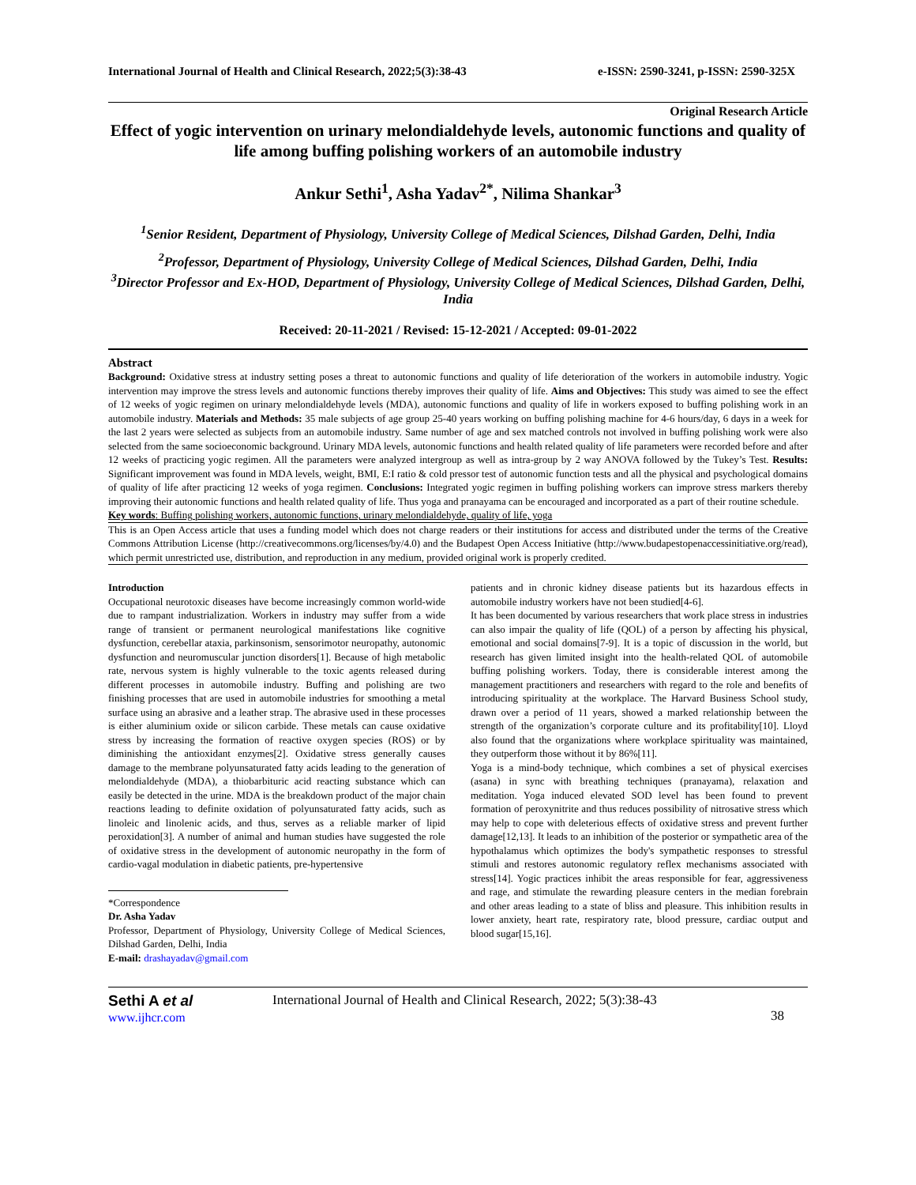International Journal of Health and Clinical Research, 2022;5(3):38-43 e-ISSN: 2590-3241, p-ISSN: 2590-325X
Original Research Article
Effect of yogic intervention on urinary melondialdehyde levels, autonomic functions and quality of life among buffing polishing workers of an automobile industry
Ankur Sethi<sup>1</sup>, Asha Yadav<sup>2*</sup>, Nilima Shankar<sup>3</sup>
<sup>1</sup> Senior Resident, Department of Physiology, University College of Medical Sciences, Dilshad Garden, Delhi, India
<sup>2</sup> Professor, Department of Physiology, University College of Medical Sciences, Dilshad Garden, Delhi, India
<sup>3</sup> Director Professor and Ex-HOD, Department of Physiology, University College of Medical Sciences, Dilshad Garden, Delhi, India
Received: 20-11-2021 / Revised: 15-12-2021 / Accepted: 09-01-2022
Abstract
Background: Oxidative stress at industry setting poses a threat to autonomic functions and quality of life deterioration of the workers in automobile industry. Yogic intervention may improve the stress levels and autonomic functions thereby improves their quality of life. Aims and Objectives: This study was aimed to see the effect of 12 weeks of yogic regimen on urinary melondialdehyde levels (MDA), autonomic functions and quality of life in workers exposed to buffing polishing work in an automobile industry. Materials and Methods: 35 male subjects of age group 25-40 years working on buffing polishing machine for 4-6 hours/day, 6 days in a week for the last 2 years were selected as subjects from an automobile industry. Same number of age and sex matched controls not involved in buffing polishing work were also selected from the same socioeconomic background. Urinary MDA levels, autonomic functions and health related quality of life parameters were recorded before and after 12 weeks of practicing yogic regimen. All the parameters were analyzed intergroup as well as intra-group by 2 way ANOVA followed by the Tukey’s Test. Results: Significant improvement was found in MDA levels, weight, BMI, E:I ratio & cold pressor test of autonomic function tests and all the physical and psychological domains of quality of life after practicing 12 weeks of yoga regimen. Conclusions: Integrated yogic regimen in buffing polishing workers can improve stress markers thereby improving their autonomic functions and health related quality of life. Thus yoga and pranayama can be encouraged and incorporated as a part of their routine schedule.
Key words: Buffing polishing workers, autonomic functions, urinary melondialdehyde, quality of life, yoga
This is an Open Access article that uses a funding model which does not charge readers or their institutions for access and distributed under the terms of the Creative Commons Attribution License (http://creativecommons.org/licenses/by/4.0) and the Budapest Open Access Initiative (http://www.budapestopenaccessinitiative.org/read), which permit unrestricted use, distribution, and reproduction in any medium, provided original work is properly credited.
Introduction
Occupational neurotoxic diseases have become increasingly common world-wide due to rampant industrialization. Workers in industry may suffer from a wide range of transient or permanent neurological manifestations like cognitive dysfunction, cerebellar ataxia, parkinsonism, sensorimotor neuropathy, autonomic dysfunction and neuromuscular junction disorders[1]. Because of high metabolic rate, nervous system is highly vulnerable to the toxic agents released during different processes in automobile industry. Buffing and polishing are two finishing processes that are used in automobile industries for smoothing a metal surface using an abrasive and a leather strap. The abrasive used in these processes is either aluminium oxide or silicon carbide. These metals can cause oxidative stress by increasing the formation of reactive oxygen species (ROS) or by diminishing the antioxidant enzymes[2]. Oxidative stress generally causes damage to the membrane polyunsaturated fatty acids leading to the generation of melondialdehyde (MDA), a thiobarbituric acid reacting substance which can easily be detected in the urine. MDA is the breakdown product of the major chain reactions leading to definite oxidation of polyunsaturated fatty acids, such as linoleic and linolenic acids, and thus, serves as a reliable marker of lipid peroxidation[3]. A number of animal and human studies have suggested the role of oxidative stress in the development of autonomic neuropathy in the form of cardio-vagal modulation in diabetic patients, pre-hypertensive
*Correspondence
Dr. Asha Yadav
Professor, Department of Physiology, University College of Medical Sciences, Dilshad Garden, Delhi, India
E-mail: drashayadav@gmail.com
patients and in chronic kidney disease patients but its hazardous effects in automobile industry workers have not been studied[4-6].
It has been documented by various researchers that work place stress in industries can also impair the quality of life (QOL) of a person by affecting his physical, emotional and social domains[7-9]. It is a topic of discussion in the world, but research has given limited insight into the health-related QOL of automobile buffing polishing workers. Today, there is considerable interest among the management practitioners and researchers with regard to the role and benefits of introducing spirituality at the workplace. The Harvard Business School study, drawn over a period of 11 years, showed a marked relationship between the strength of the organization’s corporate culture and its profitability[10]. Lloyd also found that the organizations where workplace spirituality was maintained, they outperform those without it by 86%[11].
Yoga is a mind-body technique, which combines a set of physical exercises (asana) in sync with breathing techniques (pranayama), relaxation and meditation. Yoga induced elevated SOD level has been found to prevent formation of peroxynitrite and thus reduces possibility of nitrosative stress which may help to cope with deleterious effects of oxidative stress and prevent further damage[12,13]. It leads to an inhibition of the posterior or sympathetic area of the hypothalamus which optimizes the body's sympathetic responses to stressful stimuli and restores autonomic regulatory reflex mechanisms associated with stress[14]. Yogic practices inhibit the areas responsible for fear, aggressiveness and rage, and stimulate the rewarding pleasure centers in the median forebrain and other areas leading to a state of bliss and pleasure. This inhibition results in lower anxiety, heart rate, respiratory rate, blood pressure, cardiac output and blood sugar[15,16].
Sethi A et al
www.ijhcr.com
International Journal of Health and Clinical Research, 2022; 5(3):38-43
38